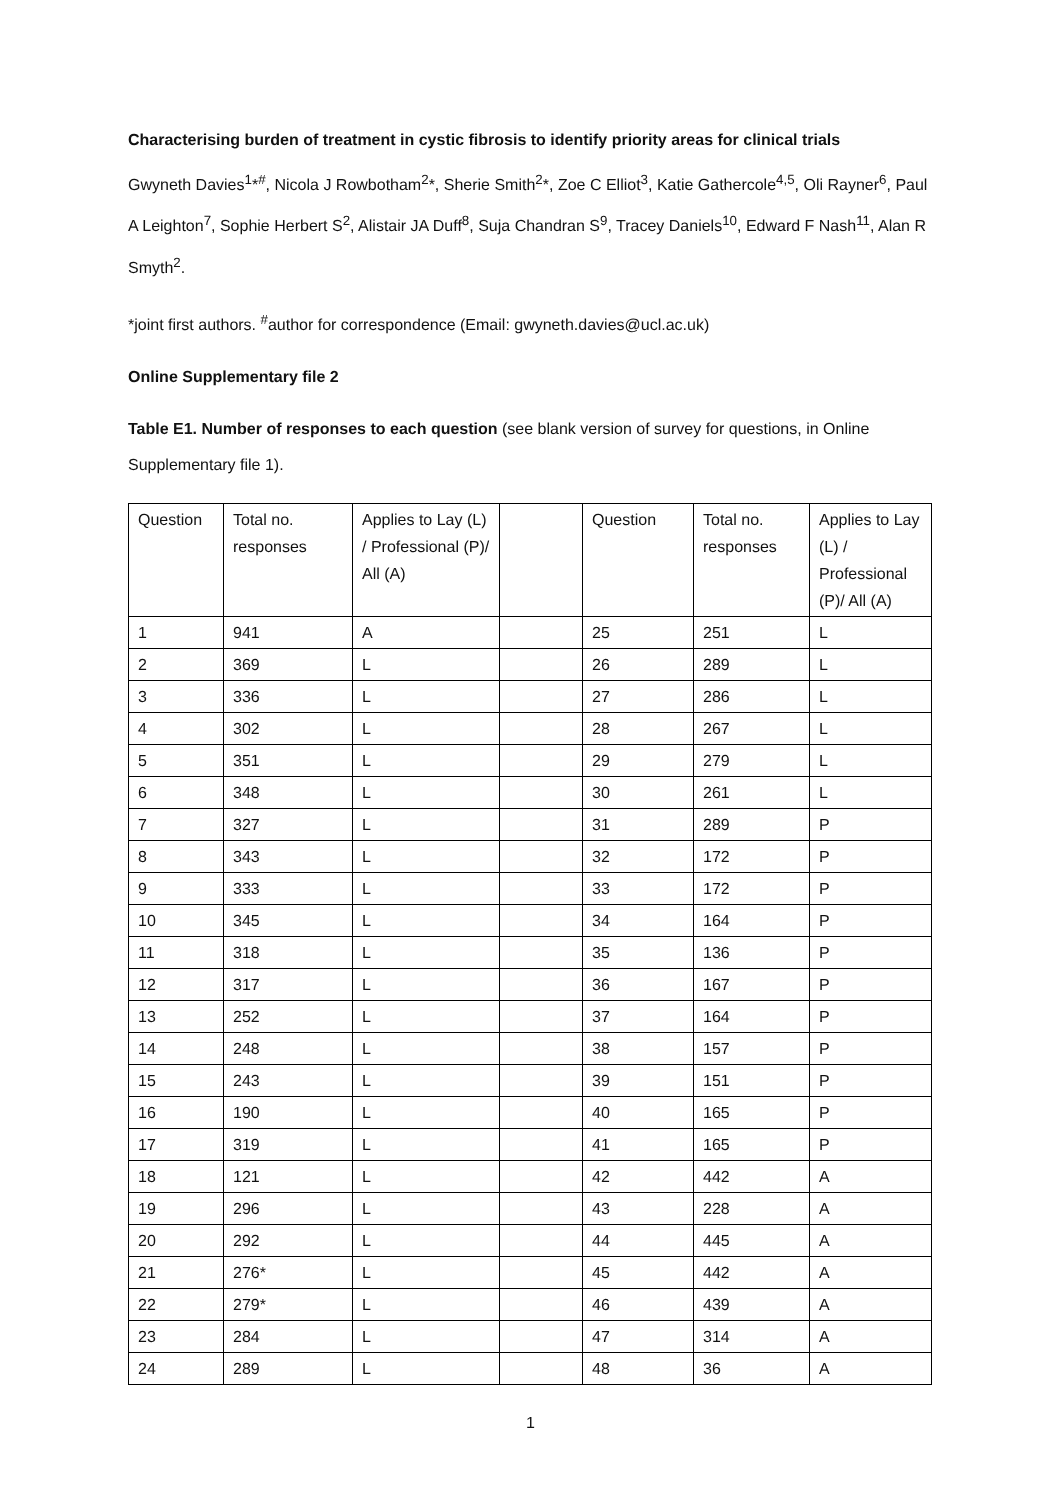Characterising burden of treatment in cystic fibrosis to identify priority areas for clinical trials
Gwyneth Davies<sup>1</sup>*<sup>#</sup>, Nicola J Rowbotham<sup>2</sup>*, Sherie Smith<sup>2</sup>*, Zoe C Elliot<sup>3</sup>, Katie Gathercole<sup>4,5</sup>, Oli Rayner<sup>6</sup>, Paul A Leighton<sup>7</sup>, Sophie Herbert S<sup>2</sup>, Alistair JA Duff<sup>8</sup>, Suja Chandran S<sup>9</sup>, Tracey Daniels<sup>10</sup>, Edward F Nash<sup>11</sup>, Alan R Smyth<sup>2</sup>.
*joint first authors. <sup>#</sup>author for correspondence (Email: gwyneth.davies@ucl.ac.uk)
Online Supplementary file 2
Table E1. Number of responses to each question (see blank version of survey for questions, in Online Supplementary file 1).
| Question | Total no. responses | Applies to Lay (L) / Professional (P)/ All (A) | | Question | Total no. responses | Applies to Lay (L) / Professional (P)/ All (A) |
| 1 | 941 | A | | 25 | 251 | L |
| 2 | 369 | L | | 26 | 289 | L |
| 3 | 336 | L | | 27 | 286 | L |
| 4 | 302 | L | | 28 | 267 | L |
| 5 | 351 | L | | 29 | 279 | L |
| 6 | 348 | L | | 30 | 261 | L |
| 7 | 327 | L | | 31 | 289 | P |
| 8 | 343 | L | | 32 | 172 | P |
| 9 | 333 | L | | 33 | 172 | P |
| 10 | 345 | L | | 34 | 164 | P |
| 11 | 318 | L | | 35 | 136 | P |
| 12 | 317 | L | | 36 | 167 | P |
| 13 | 252 | L | | 37 | 164 | P |
| 14 | 248 | L | | 38 | 157 | P |
| 15 | 243 | L | | 39 | 151 | P |
| 16 | 190 | L | | 40 | 165 | P |
| 17 | 319 | L | | 41 | 165 | P |
| 18 | 121 | L | | 42 | 442 | A |
| 19 | 296 | L | | 43 | 228 | A |
| 20 | 292 | L | | 44 | 445 | A |
| 21 | 276* | L | | 45 | 442 | A |
| 22 | 279* | L | | 46 | 439 | A |
| 23 | 284 | L | | 47 | 314 | A |
| 24 | 289 | L | | 48 | 36 | A |
1